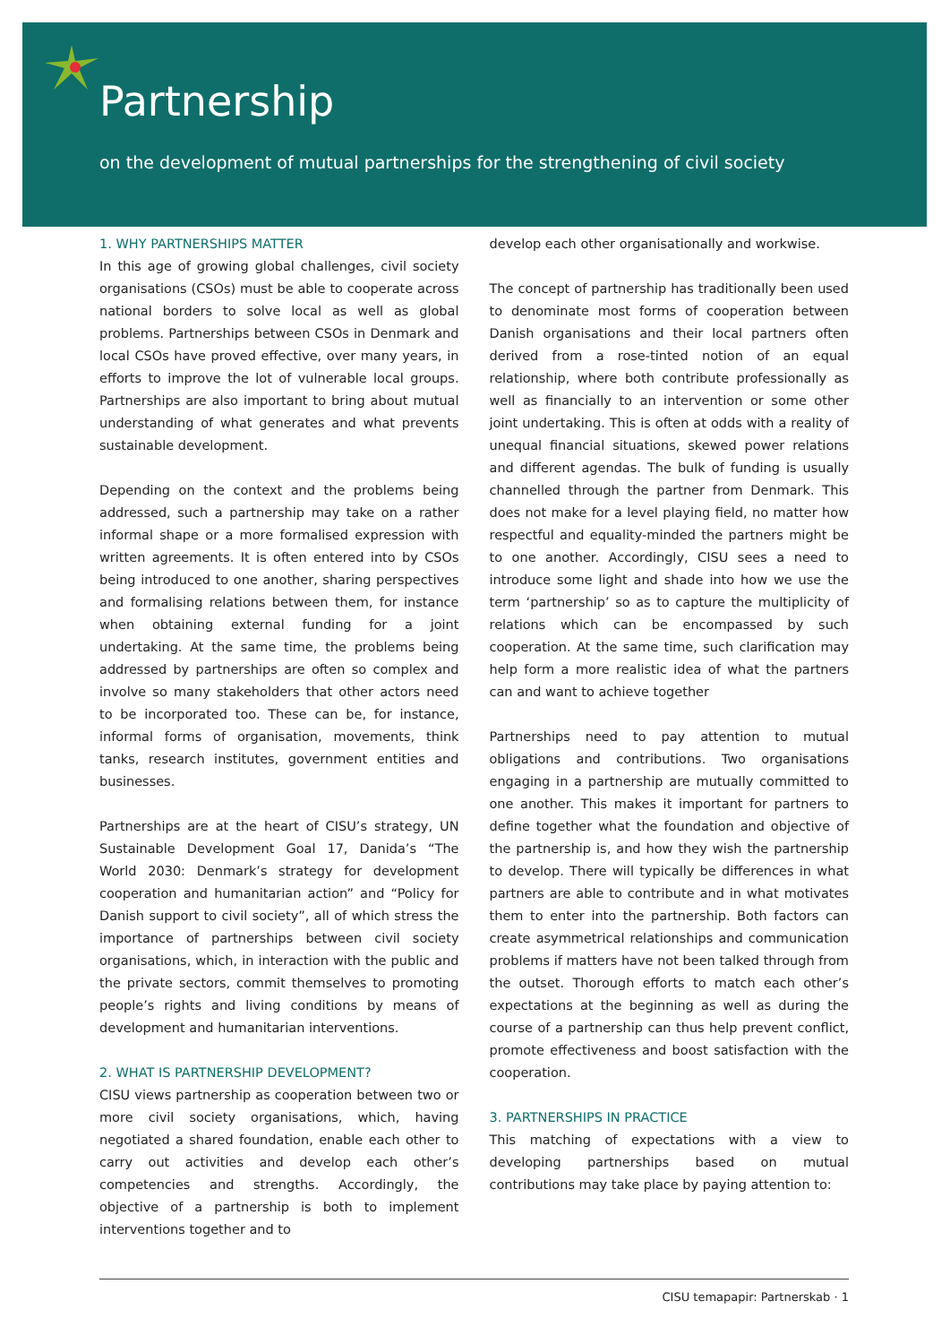Partnership
on the development of mutual partnerships for the strengthening of civil society
1. WHY PARTNERSHIPS MATTER
In this age of growing global challenges, civil society organisations (CSOs) must be able to cooperate across national borders to solve local as well as global problems. Partnerships between CSOs in Denmark and local CSOs have proved effective, over many years, in efforts to improve the lot of vulnerable local groups. Partnerships are also important to bring about mutual understanding of what generates and what prevents sustainable development.
Depending on the context and the problems being addressed, such a partnership may take on a rather informal shape or a more formalised expression with written agreements. It is often entered into by CSOs being introduced to one another, sharing perspectives and formalising relations between them, for instance when obtaining external funding for a joint undertaking. At the same time, the problems being addressed by partnerships are often so complex and involve so many stakeholders that other actors need to be incorporated too. These can be, for instance, informal forms of organisation, movements, think tanks, research institutes, government entities and businesses.
Partnerships are at the heart of CISU’s strategy, UN Sustainable Development Goal 17, Danida’s “The World 2030: Denmark’s strategy for development cooperation and humanitarian action” and “Policy for Danish support to civil society”, all of which stress the importance of partnerships between civil society organisations, which, in interaction with the public and the private sectors, commit themselves to promoting people’s rights and living conditions by means of development and humanitarian interventions.
2. WHAT IS PARTNERSHIP DEVELOPMENT?
CISU views partnership as cooperation between two or more civil society organisations, which, having negotiated a shared foundation, enable each other to carry out activities and develop each other’s competencies and strengths. Accordingly, the objective of a partnership is both to implement interventions together and to
develop each other organisationally and workwise.
The concept of partnership has traditionally been used to denominate most forms of cooperation between Danish organisations and their local partners often derived from a rose-tinted notion of an equal relationship, where both contribute professionally as well as financially to an intervention or some other joint undertaking. This is often at odds with a reality of unequal financial situations, skewed power relations and different agendas. The bulk of funding is usually channelled through the partner from Denmark. This does not make for a level playing field, no matter how respectful and equality-minded the partners might be to one another. Accordingly, CISU sees a need to introduce some light and shade into how we use the term ‘partnership’ so as to capture the multiplicity of relations which can be encompassed by such cooperation. At the same time, such clarification may help form a more realistic idea of what the partners can and want to achieve together
Partnerships need to pay attention to mutual obligations and contributions. Two organisations engaging in a partnership are mutually committed to one another. This makes it important for partners to define together what the foundation and objective of the partnership is, and how they wish the partnership to develop. There will typically be differences in what partners are able to contribute and in what motivates them to enter into the partnership. Both factors can create asymmetrical relationships and communication problems if matters have not been talked through from the outset. Thorough efforts to match each other’s expectations at the beginning as well as during the course of a partnership can thus help prevent conflict, promote effectiveness and boost satisfaction with the cooperation.
3. PARTNERSHIPS IN PRACTICE
This matching of expectations with a view to developing partnerships based on mutual contributions may take place by paying attention to:
CISU temapapir: Partnerskab · 1